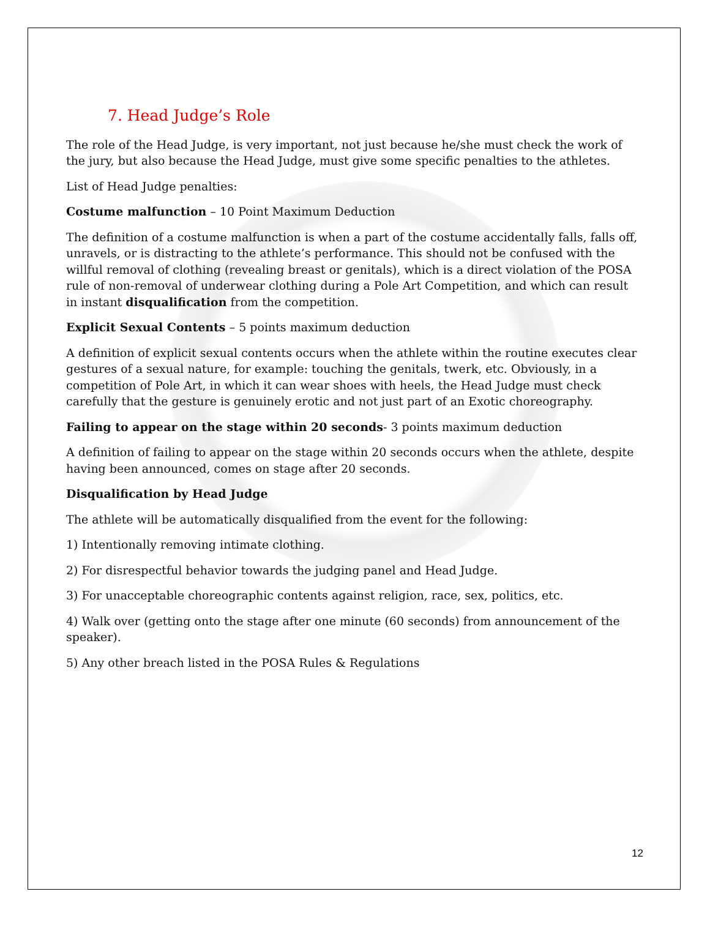7. Head Judge’s Role
The role of the Head Judge, is very important, not just because he/she must check the work of the jury, but also because the Head Judge, must give some specific penalties to the athletes.
List of Head Judge penalties:
Costume malfunction – 10 Point Maximum Deduction
The definition of a costume malfunction is when a part of the costume accidentally falls, falls off, unravels, or is distracting to the athlete’s performance. This should not be confused with the willful removal of clothing (revealing breast or genitals), which is a direct violation of the POSA rule of non-removal of underwear clothing during a Pole Art Competition, and which can result in instant disqualification from the competition.
Explicit Sexual Contents – 5 points maximum deduction
A definition of explicit sexual contents occurs when the athlete within the routine executes clear gestures of a sexual nature, for example: touching the genitals, twerk, etc. Obviously, in a competition of Pole Art, in which it can wear shoes with heels, the Head Judge must check carefully that the gesture is genuinely erotic and not just part of an Exotic choreography.
Failing to appear on the stage within 20 seconds- 3 points maximum deduction
A definition of failing to appear on the stage within 20 seconds occurs when the athlete, despite having been announced, comes on stage after 20 seconds.
Disqualification by Head Judge
The athlete will be automatically disqualified from the event for the following:
1) Intentionally removing intimate clothing.
2) For disrespectful behavior towards the judging panel and Head Judge.
3) For unacceptable choreographic contents against religion, race, sex, politics, etc.
4) Walk over (getting onto the stage after one minute (60 seconds) from announcement of the speaker).
5) Any other breach listed in the POSA Rules & Regulations
12